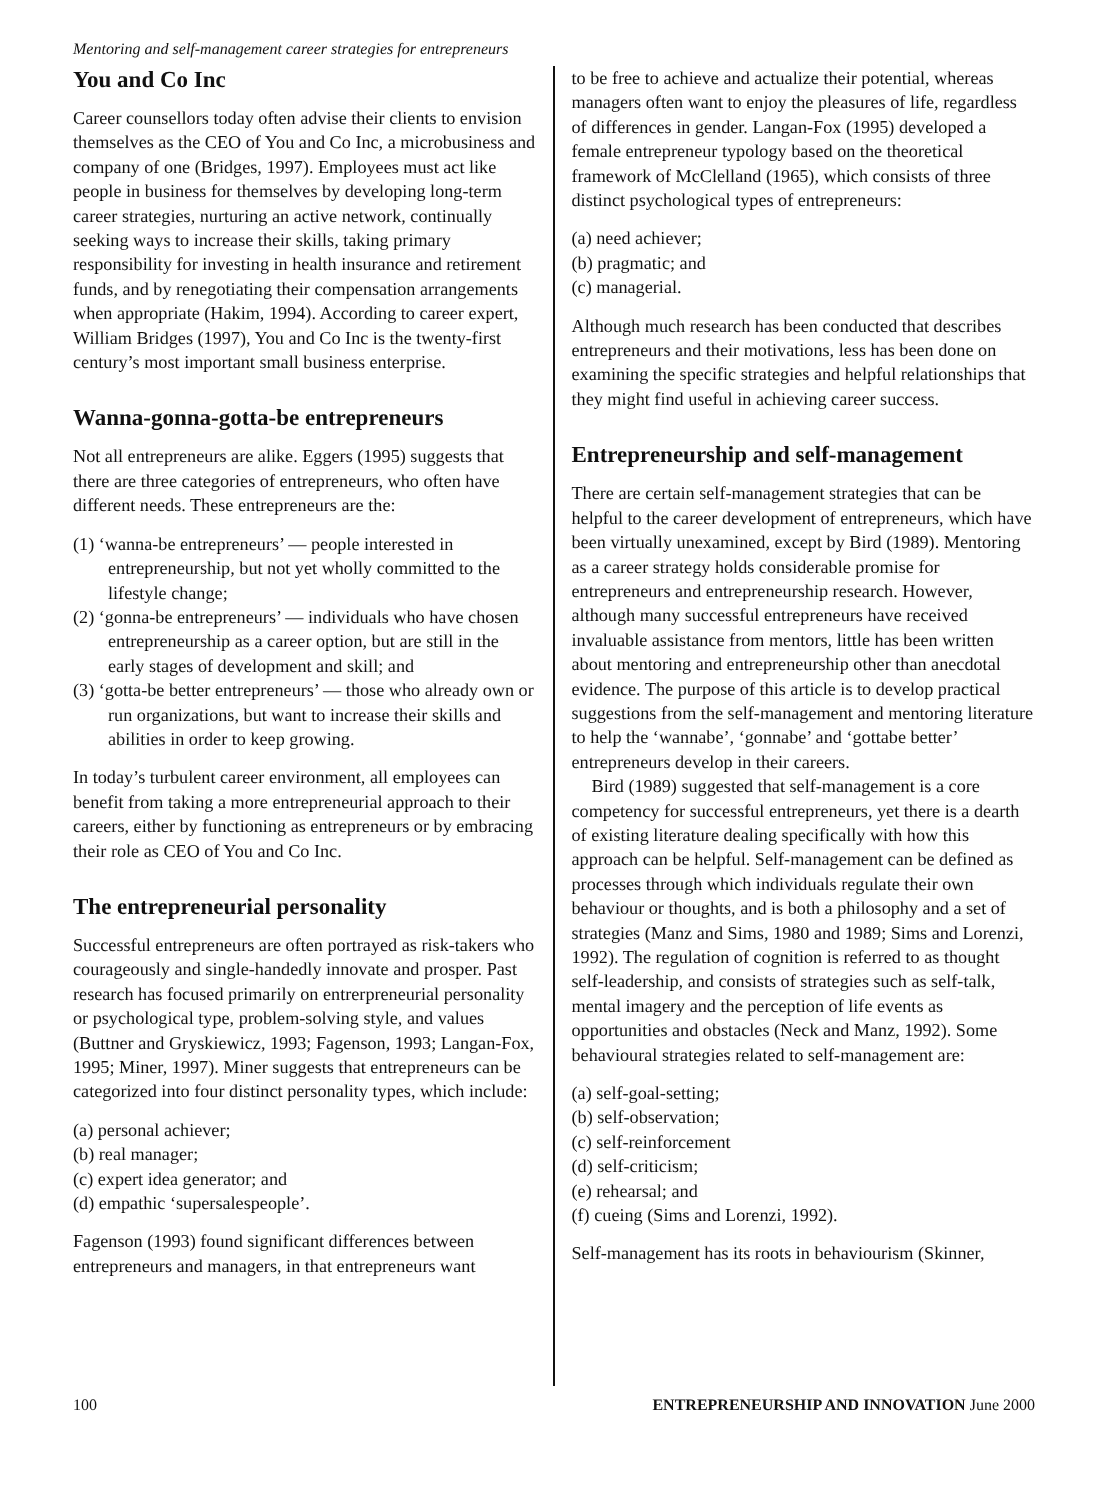Mentoring and self-management career strategies for entrepreneurs
You and Co Inc
Career counsellors today often advise their clients to envision themselves as the CEO of You and Co Inc, a microbusiness and company of one (Bridges, 1997). Employees must act like people in business for themselves by developing long-term career strategies, nurturing an active network, continually seeking ways to increase their skills, taking primary responsibility for investing in health insurance and retirement funds, and by renegotiating their compensation arrangements when appropriate (Hakim, 1994). According to career expert, William Bridges (1997), You and Co Inc is the twenty-first century’s most important small business enterprise.
Wanna-gonna-gotta-be entrepreneurs
Not all entrepreneurs are alike. Eggers (1995) suggests that there are three categories of entrepreneurs, who often have different needs. These entrepreneurs are the:
(1) ‘wanna-be entrepreneurs’ — people interested in entrepreneurship, but not yet wholly committed to the lifestyle change;
(2) ‘gonna-be entrepreneurs’ — individuals who have chosen entrepreneurship as a career option, but are still in the early stages of development and skill; and
(3) ‘gotta-be better entrepreneurs’ — those who already own or run organizations, but want to increase their skills and abilities in order to keep growing.
In today’s turbulent career environment, all employees can benefit from taking a more entrepreneurial approach to their careers, either by functioning as entrepreneurs or by embracing their role as CEO of You and Co Inc.
The entrepreneurial personality
Successful entrepreneurs are often portrayed as risk-takers who courageously and single-handedly innovate and prosper. Past research has focused primarily on entrerpreneurial personality or psychological type, problem-solving style, and values (Buttner and Gryskiewicz, 1993; Fagenson, 1993; Langan-Fox, 1995; Miner, 1997). Miner suggests that entrepreneurs can be categorized into four distinct personality types, which include:
(a) personal achiever;
(b) real manager;
(c) expert idea generator; and
(d) empathic ‘supersalespeople’.
Fagenson (1993) found significant differences between entrepreneurs and managers, in that entrepreneurs want
to be free to achieve and actualize their potential, whereas managers often want to enjoy the pleasures of life, regardless of differences in gender. Langan-Fox (1995) developed a female entrepreneur typology based on the theoretical framework of McClelland (1965), which consists of three distinct psychological types of entrepreneurs:
(a) need achiever;
(b) pragmatic; and
(c) managerial.
Although much research has been conducted that describes entrepreneurs and their motivations, less has been done on examining the specific strategies and helpful relationships that they might find useful in achieving career success.
Entrepreneurship and self-management
There are certain self-management strategies that can be helpful to the career development of entrepreneurs, which have been virtually unexamined, except by Bird (1989). Mentoring as a career strategy holds considerable promise for entrepreneurs and entrepreneurship research. However, although many successful entrepreneurs have received invaluable assistance from mentors, little has been written about mentoring and entrepreneurship other than anecdotal evidence. The purpose of this article is to develop practical suggestions from the self-management and mentoring literature to help the ‘wannabe’, ‘gonnabe’ and ‘gottabe better’ entrepreneurs develop in their careers.
Bird (1989) suggested that self-management is a core competency for successful entrepreneurs, yet there is a dearth of existing literature dealing specifically with how this approach can be helpful. Self-management can be defined as processes through which individuals regulate their own behaviour or thoughts, and is both a philosophy and a set of strategies (Manz and Sims, 1980 and 1989; Sims and Lorenzi, 1992). The regulation of cognition is referred to as thought self-leadership, and consists of strategies such as self-talk, mental imagery and the perception of life events as opportunities and obstacles (Neck and Manz, 1992). Some behavioural strategies related to self-management are:
(a) self-goal-setting;
(b) self-observation;
(c) self-reinforcement
(d) self-criticism;
(e) rehearsal; and
(f) cueing (Sims and Lorenzi, 1992).
Self-management has its roots in behaviourism (Skinner,
100 ENTREPRENEURSHIP AND INNOVATION June 2000